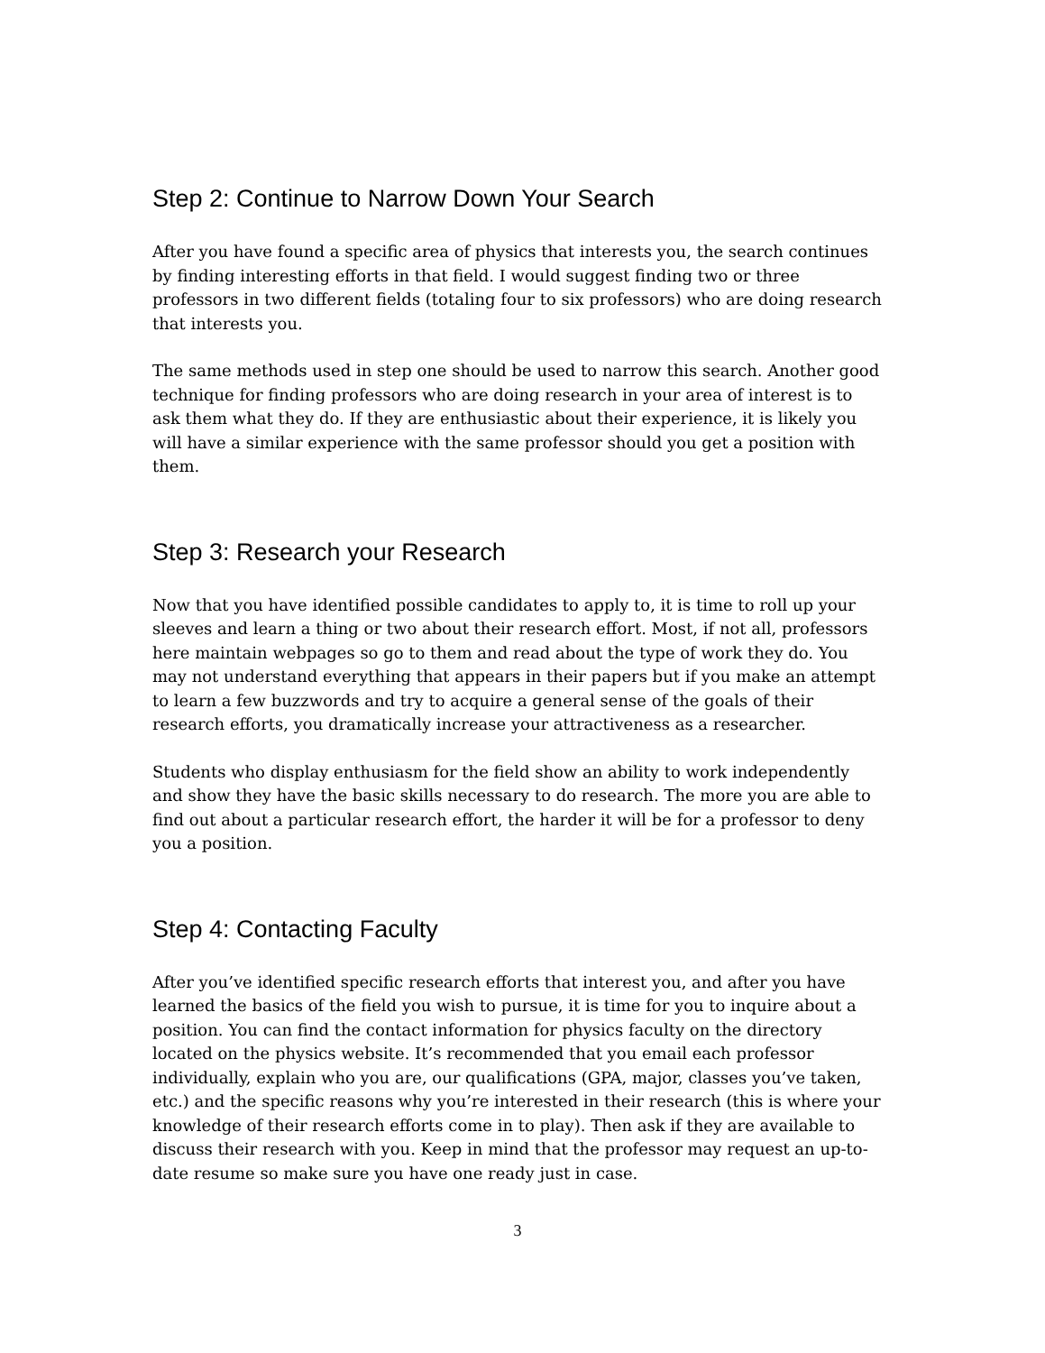Step 2: Continue to Narrow Down Your Search
After you have found a specific area of physics that interests you, the search continues by finding interesting efforts in that field. I would suggest finding two or three professors in two different fields (totaling four to six professors) who are doing research that interests you.
The same methods used in step one should be used to narrow this search. Another good technique for finding professors who are doing research in your area of interest is to ask them what they do. If they are enthusiastic about their experience, it is likely you will have a similar experience with the same professor should you get a position with them.
Step 3: Research your Research
Now that you have identified possible candidates to apply to, it is time to roll up your sleeves and learn a thing or two about their research effort. Most, if not all, professors here maintain webpages so go to them and read about the type of work they do. You may not understand everything that appears in their papers but if you make an attempt to learn a few buzzwords and try to acquire a general sense of the goals of their research efforts, you dramatically increase your attractiveness as a researcher.
Students who display enthusiasm for the field show an ability to work independently and show they have the basic skills necessary to do research. The more you are able to find out about a particular research effort, the harder it will be for a professor to deny you a position.
Step 4: Contacting Faculty
After you’ve identified specific research efforts that interest you, and after you have learned the basics of the field you wish to pursue, it is time for you to inquire about a position. You can find the contact information for physics faculty on the directory located on the physics website. It’s recommended that you email each professor individually, explain who you are, our qualifications (GPA, major, classes you’ve taken, etc.) and the specific reasons why you’re interested in their research (this is where your knowledge of their research efforts come in to play). Then ask if they are available to discuss their research with you. Keep in mind that the professor may request an up-to-date resume so make sure you have one ready just in case.
3